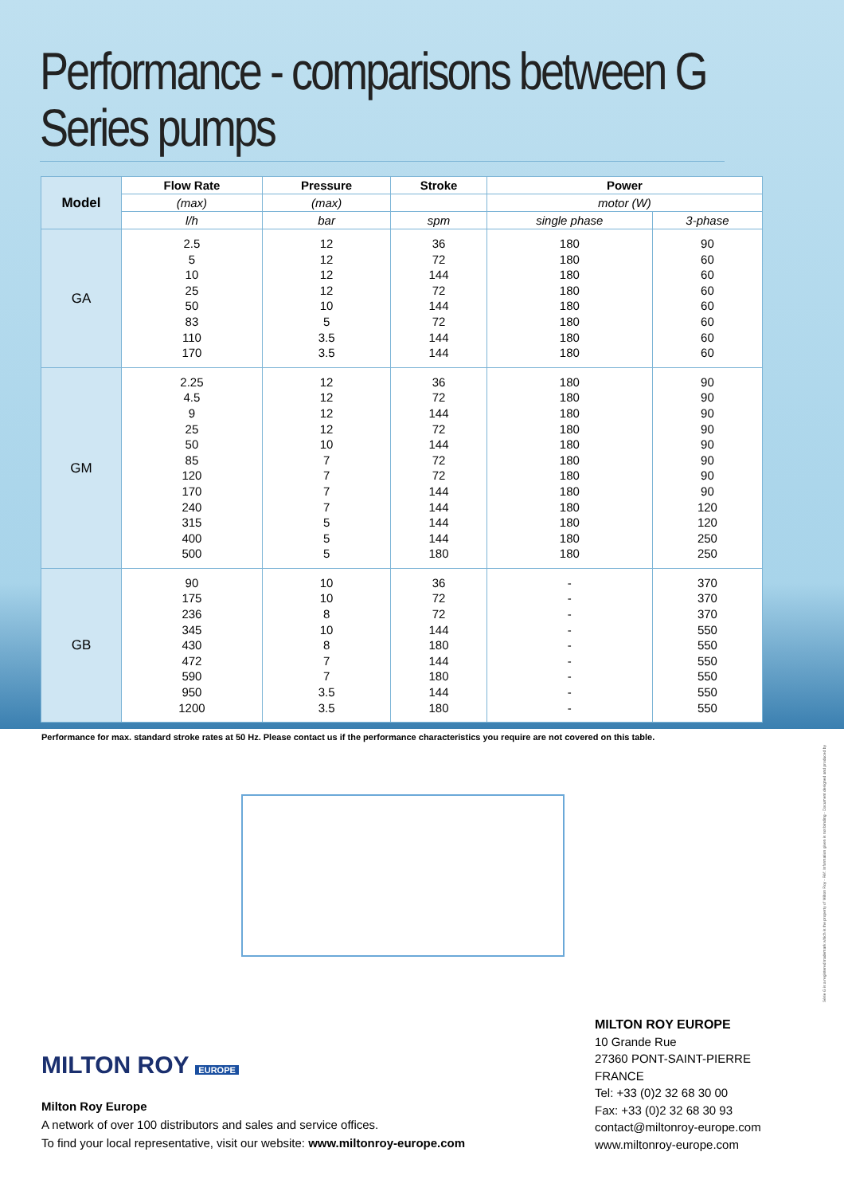Performance - comparisons between G Series pumps
| Model | Flow Rate | Pressure | Stroke | Power | |
| --- | --- | --- | --- | --- | --- |
| | (max) | (max) | | motor (W) | |
| | l/h | bar | spm | single phase | 3-phase |
| GA | 2.5 5 10 25 50 83 110 170 | 12 12 12 12 10 5 3.5 3.5 | 36 72 144 72 144 72 144 144 | 180 180 180 180 180 180 180 180 | 90 60 60 60 60 60 60 60 |
| GM | 2.25 4.5 9 25 50 85 120 170 240 315 400 500 | 12 12 12 12 10 7 7 7 7 5 5 5 | 36 72 144 72 144 72 72 144 144 144 144 180 | 180 180 180 180 180 180 180 180 180 180 180 180 | 90 90 90 90 90 90 90 90 120 120 250 250 |
| GB | 90 175 236 345 430 472 590 950 1200 | 10 10 8 10 8 7 7 3.5 3.5 | 36 72 72 144 180 144 180 144 180 | - - - - - - - - - | 370 370 370 550 550 550 550 550 550 |
Performance for max. standard stroke rates at 50 Hz. Please contact us if the performance characteristics you require are not covered on this table.
MILTON ROY EUROPE
Milton Roy Europe
A network of over 100 distributors and sales and service offices.
To find your local representative, visit our website: www.miltonroy-europe.com
MILTON ROY EUROPE
10 Grande Rue
27360 PONT-SAINT-PIERRE
FRANCE
Tel: +33 (0)2 32 68 30 00
Fax: +33 (0)2 32 68 30 93
contact@miltonroy-europe.com
www.miltonroy-europe.com
Série G is a registered trademark which is the property of Milton Roy - Réf. Information given is not binding - Document designed and produced by